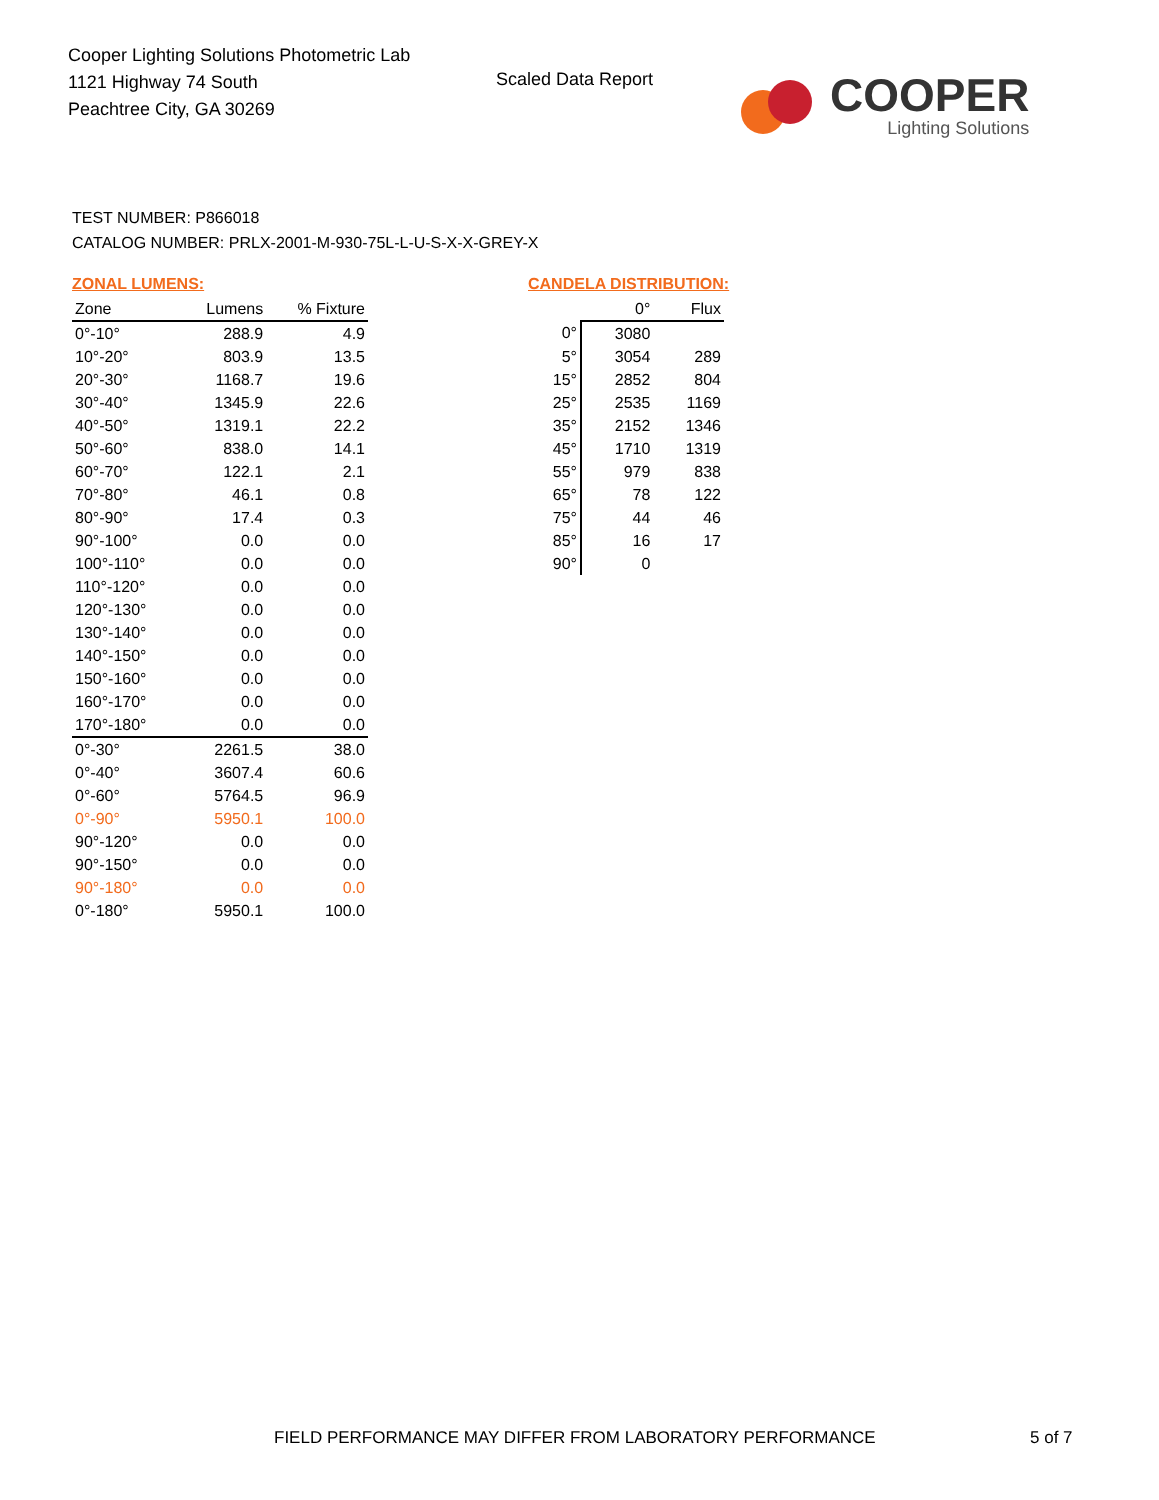Cooper Lighting Solutions Photometric Lab
1121 Highway 74 South
Peachtree City, GA 30269
Scaled Data Report
COOPER
Lighting Solutions
TEST NUMBER: P866018
CATALOG NUMBER: PRLX-2001-M-930-75L-L-U-S-X-X-GREY-X
ZONAL LUMENS:
| Zone | Lumens | % Fixture |
| --- | --- | --- |
| 0°-10° | 288.9 | 4.9 |
| 10°-20° | 803.9 | 13.5 |
| 20°-30° | 1168.7 | 19.6 |
| 30°-40° | 1345.9 | 22.6 |
| 40°-50° | 1319.1 | 22.2 |
| 50°-60° | 838.0 | 14.1 |
| 60°-70° | 122.1 | 2.1 |
| 70°-80° | 46.1 | 0.8 |
| 80°-90° | 17.4 | 0.3 |
| 90°-100° | 0.0 | 0.0 |
| 100°-110° | 0.0 | 0.0 |
| 110°-120° | 0.0 | 0.0 |
| 120°-130° | 0.0 | 0.0 |
| 130°-140° | 0.0 | 0.0 |
| 140°-150° | 0.0 | 0.0 |
| 150°-160° | 0.0 | 0.0 |
| 160°-170° | 0.0 | 0.0 |
| 170°-180° | 0.0 | 0.0 |
| 0°-30° | 2261.5 | 38.0 |
| 0°-40° | 3607.4 | 60.6 |
| 0°-60° | 5764.5 | 96.9 |
| 0°-90° | 5950.1 | 100.0 |
| 90°-120° | 0.0 | 0.0 |
| 90°-150° | 0.0 | 0.0 |
| 90°-180° | 0.0 | 0.0 |
| 0°-180° | 5950.1 | 100.0 |
CANDELA DISTRIBUTION:
| | 0° | Flux |
| --- | --- | --- |
| 0° | 3080 | |
| 5° | 3054 | 289 |
| 15° | 2852 | 804 |
| 25° | 2535 | 1169 |
| 35° | 2152 | 1346 |
| 45° | 1710 | 1319 |
| 55° | 979 | 838 |
| 65° | 78 | 122 |
| 75° | 44 | 46 |
| 85° | 16 | 17 |
| 90° | 0 | |
FIELD PERFORMANCE MAY DIFFER FROM LABORATORY PERFORMANCE
5 of 7